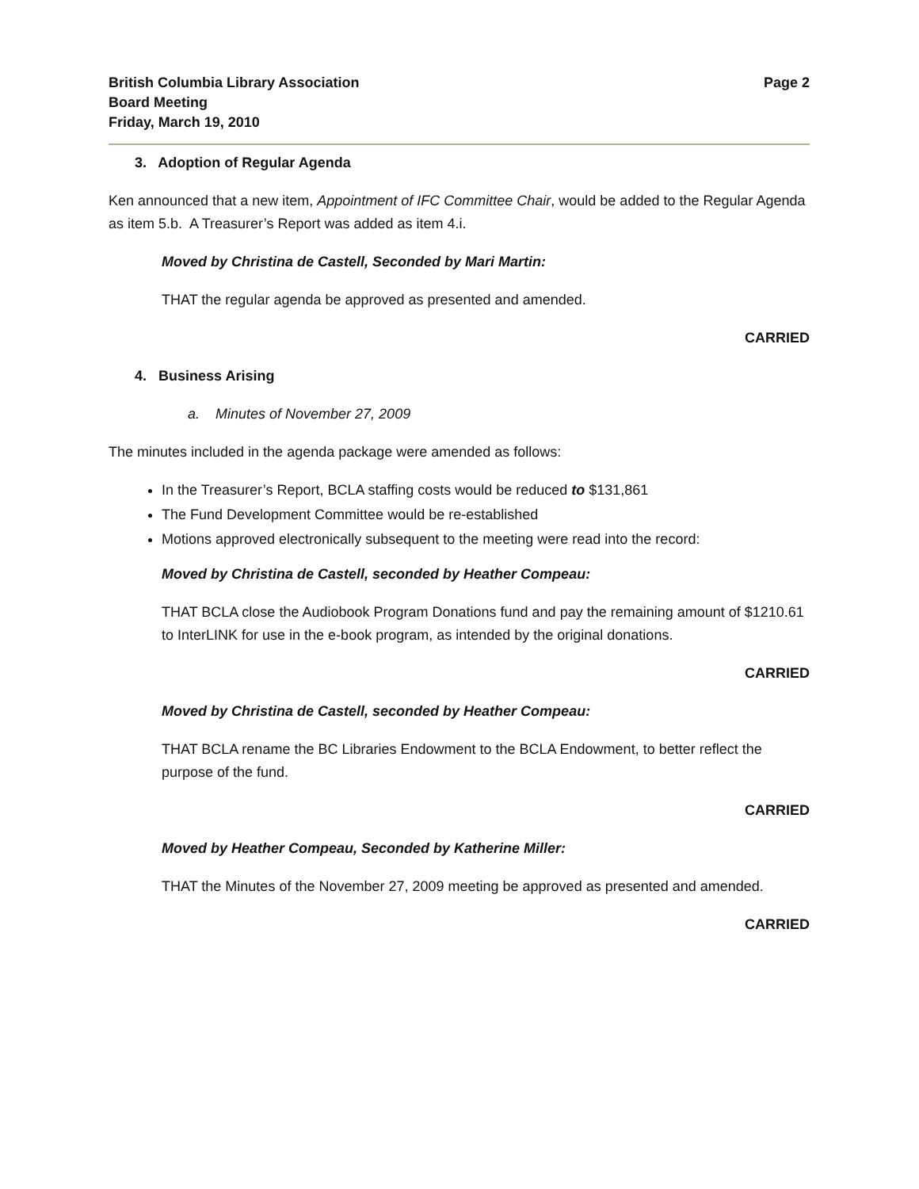British Columbia Library Association
Board Meeting
Friday, March 19, 2010
Page 2
3. Adoption of Regular Agenda
Ken announced that a new item, Appointment of IFC Committee Chair, would be added to the Regular Agenda as item 5.b. A Treasurer’s Report was added as item 4.i.
Moved by Christina de Castell, Seconded by Mari Martin:
THAT the regular agenda be approved as presented and amended.
CARRIED
4. Business Arising
a. Minutes of November 27, 2009
The minutes included in the agenda package were amended as follows:
In the Treasurer’s Report, BCLA staffing costs would be reduced to $131,861
The Fund Development Committee would be re-established
Motions approved electronically subsequent to the meeting were read into the record:
Moved by Christina de Castell, seconded by Heather Compeau:
THAT BCLA close the Audiobook Program Donations fund and pay the remaining amount of $1210.61 to InterLINK for use in the e-book program, as intended by the original donations.
CARRIED
Moved by Christina de Castell, seconded by Heather Compeau:
THAT BCLA rename the BC Libraries Endowment to the BCLA Endowment, to better reflect the purpose of the fund.
CARRIED
Moved by Heather Compeau, Seconded by Katherine Miller:
THAT the Minutes of the November 27, 2009 meeting be approved as presented and amended.
CARRIED